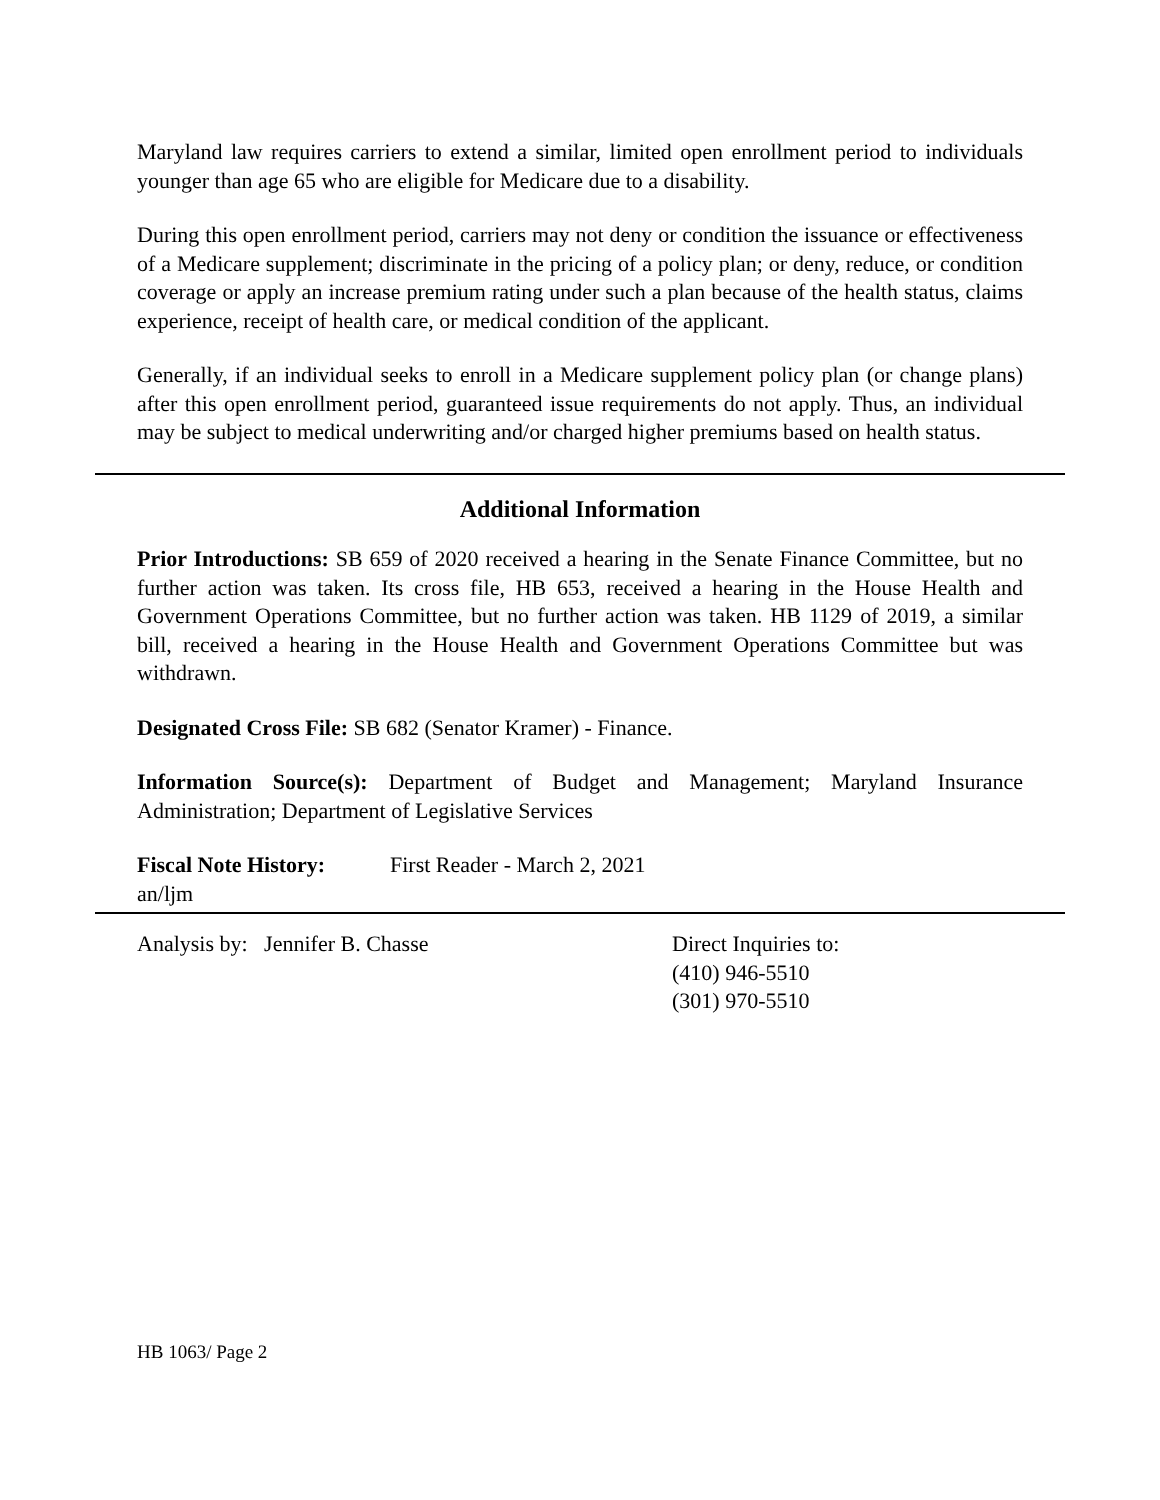Maryland law requires carriers to extend a similar, limited open enrollment period to individuals younger than age 65 who are eligible for Medicare due to a disability.
During this open enrollment period, carriers may not deny or condition the issuance or effectiveness of a Medicare supplement; discriminate in the pricing of a policy plan; or deny, reduce, or condition coverage or apply an increase premium rating under such a plan because of the health status, claims experience, receipt of health care, or medical condition of the applicant.
Generally, if an individual seeks to enroll in a Medicare supplement policy plan (or change plans) after this open enrollment period, guaranteed issue requirements do not apply. Thus, an individual may be subject to medical underwriting and/or charged higher premiums based on health status.
Additional Information
Prior Introductions: SB 659 of 2020 received a hearing in the Senate Finance Committee, but no further action was taken. Its cross file, HB 653, received a hearing in the House Health and Government Operations Committee, but no further action was taken. HB 1129 of 2019, a similar bill, received a hearing in the House Health and Government Operations Committee but was withdrawn.
Designated Cross File: SB 682 (Senator Kramer) - Finance.
Information Source(s): Department of Budget and Management; Maryland Insurance Administration; Department of Legislative Services
Fiscal Note History: First Reader - March 2, 2021
an/ljm
Analysis by: Jennifer B. Chasse Direct Inquiries to:
(410) 946-5510
(301) 970-5510
HB 1063/ Page 2